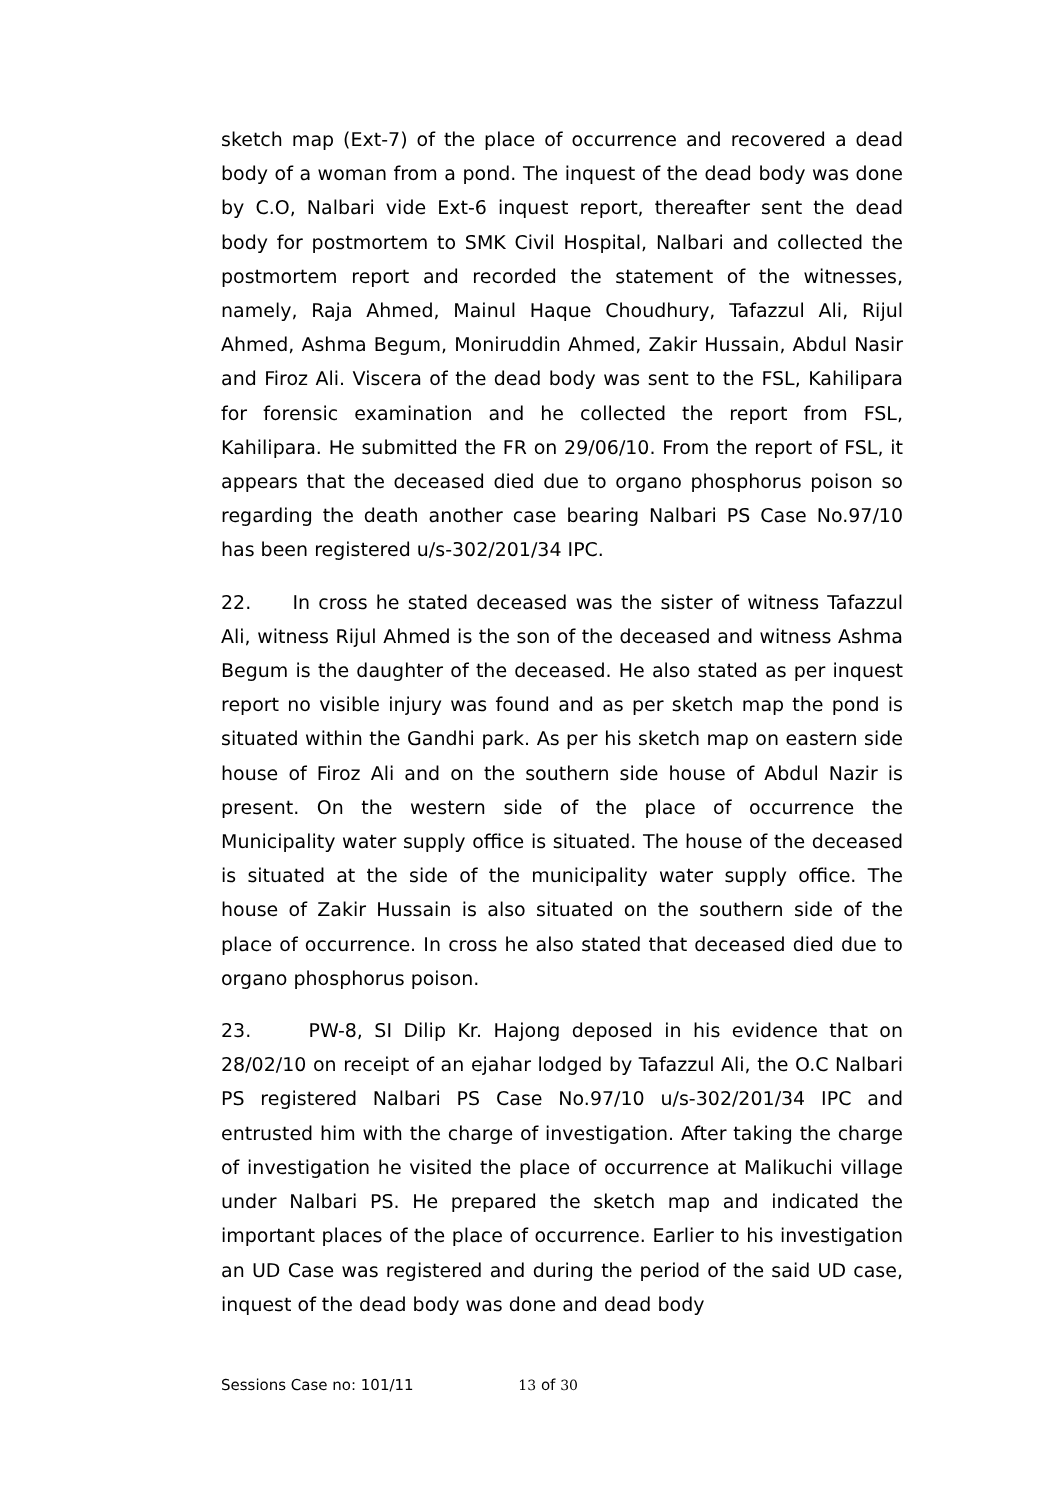sketch map (Ext-7) of the place of occurrence and recovered a dead body of a woman from a pond. The inquest of the dead body was done by C.O, Nalbari vide Ext-6 inquest report, thereafter sent the dead body for postmortem to SMK Civil Hospital, Nalbari and collected the postmortem report and recorded the statement of the witnesses, namely, Raja Ahmed, Mainul Haque Choudhury, Tafazzul Ali, Rijul Ahmed, Ashma Begum, Moniruddin Ahmed, Zakir Hussain, Abdul Nasir and Firoz Ali. Viscera of the dead body was sent to the FSL, Kahilipara for forensic examination and he collected the report from FSL, Kahilipara. He submitted the FR on 29/06/10. From the report of FSL, it appears that the deceased died due to organo phosphorus poison so regarding the death another case bearing Nalbari PS Case No.97/10 has been registered u/s-302/201/34 IPC.
22. In cross he stated deceased was the sister of witness Tafazzul Ali, witness Rijul Ahmed is the son of the deceased and witness Ashma Begum is the daughter of the deceased. He also stated as per inquest report no visible injury was found and as per sketch map the pond is situated within the Gandhi park. As per his sketch map on eastern side house of Firoz Ali and on the southern side house of Abdul Nazir is present. On the western side of the place of occurrence the Municipality water supply office is situated. The house of the deceased is situated at the side of the municipality water supply office. The house of Zakir Hussain is also situated on the southern side of the place of occurrence. In cross he also stated that deceased died due to organo phosphorus poison.
23. PW-8, SI Dilip Kr. Hajong deposed in his evidence that on 28/02/10 on receipt of an ejahar lodged by Tafazzul Ali, the O.C Nalbari PS registered Nalbari PS Case No.97/10 u/s-302/201/34 IPC and entrusted him with the charge of investigation. After taking the charge of investigation he visited the place of occurrence at Malikuchi village under Nalbari PS. He prepared the sketch map and indicated the important places of the place of occurrence. Earlier to his investigation an UD Case was registered and during the period of the said UD case, inquest of the dead body was done and dead body
Sessions Case no: 101/11 13 of 30